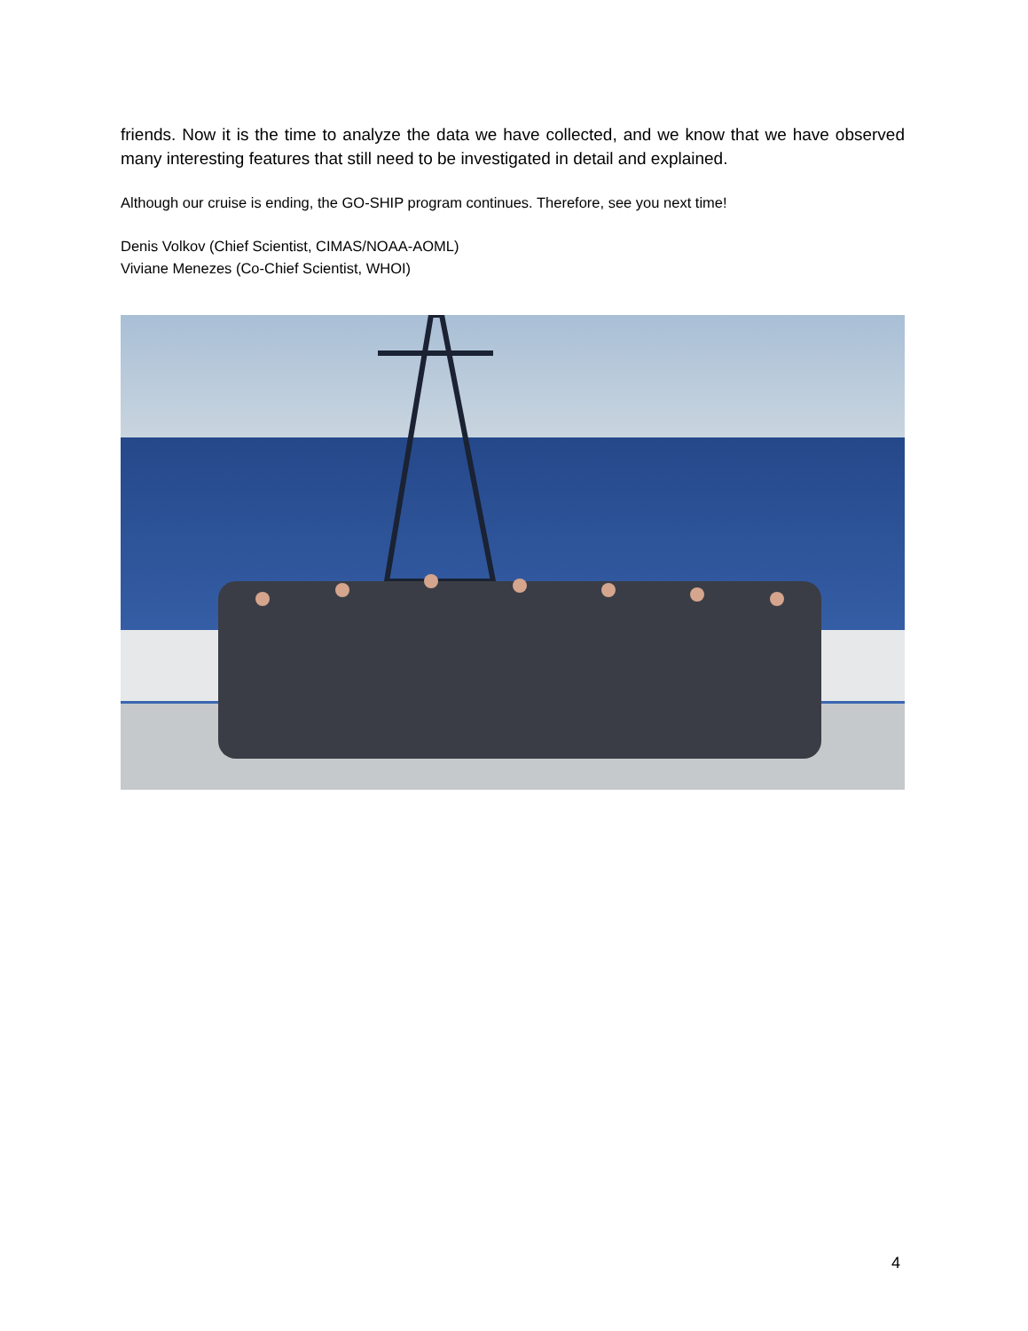friends. Now it is the time to analyze the data we have collected, and we know that we have observed many interesting features that still need to be investigated in detail and explained.
Although our cruise is ending, the GO-SHIP program continues. Therefore, see you next time!
Denis Volkov (Chief Scientist, CIMAS/NOAA-AOML)
Viviane Menezes (Co-Chief Scientist, WHOI)
4